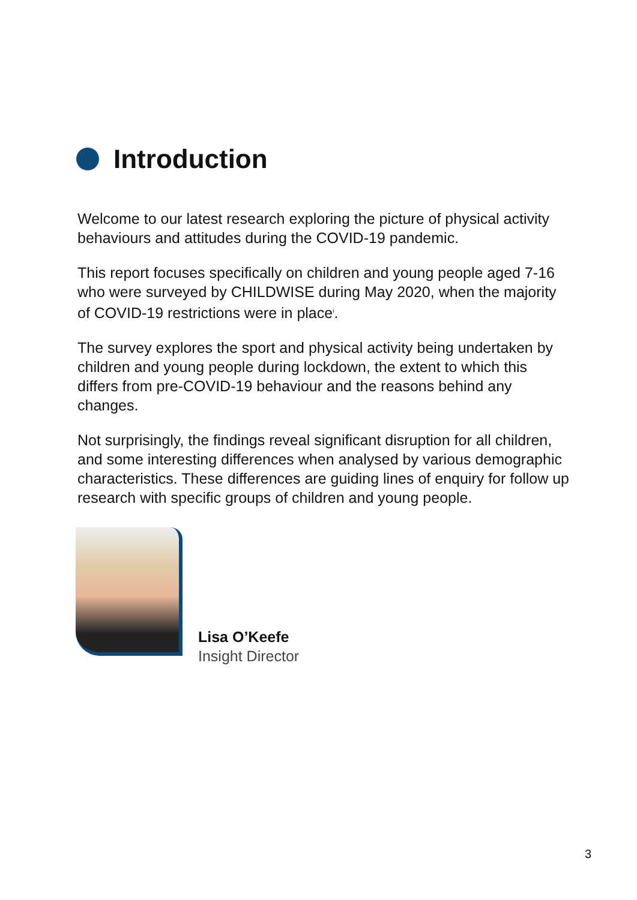Introduction
Welcome to our latest research exploring the picture of physical activity behaviours and attitudes during the COVID-19 pandemic.
This report focuses specifically on children and young people aged 7-16 who were surveyed by CHILDWISE during May 2020, when the majority of COVID-19 restrictions were in place<sup>i</sup>.
The survey explores the sport and physical activity being undertaken by children and young people during lockdown, the extent to which this differs from pre-COVID-19 behaviour and the reasons behind any changes.
Not surprisingly, the findings reveal significant disruption for all children, and some interesting differences when analysed by various demographic characteristics. These differences are guiding lines of enquiry for follow up research with specific groups of children and young people.
Lisa O’Keefe
Insight Director
3